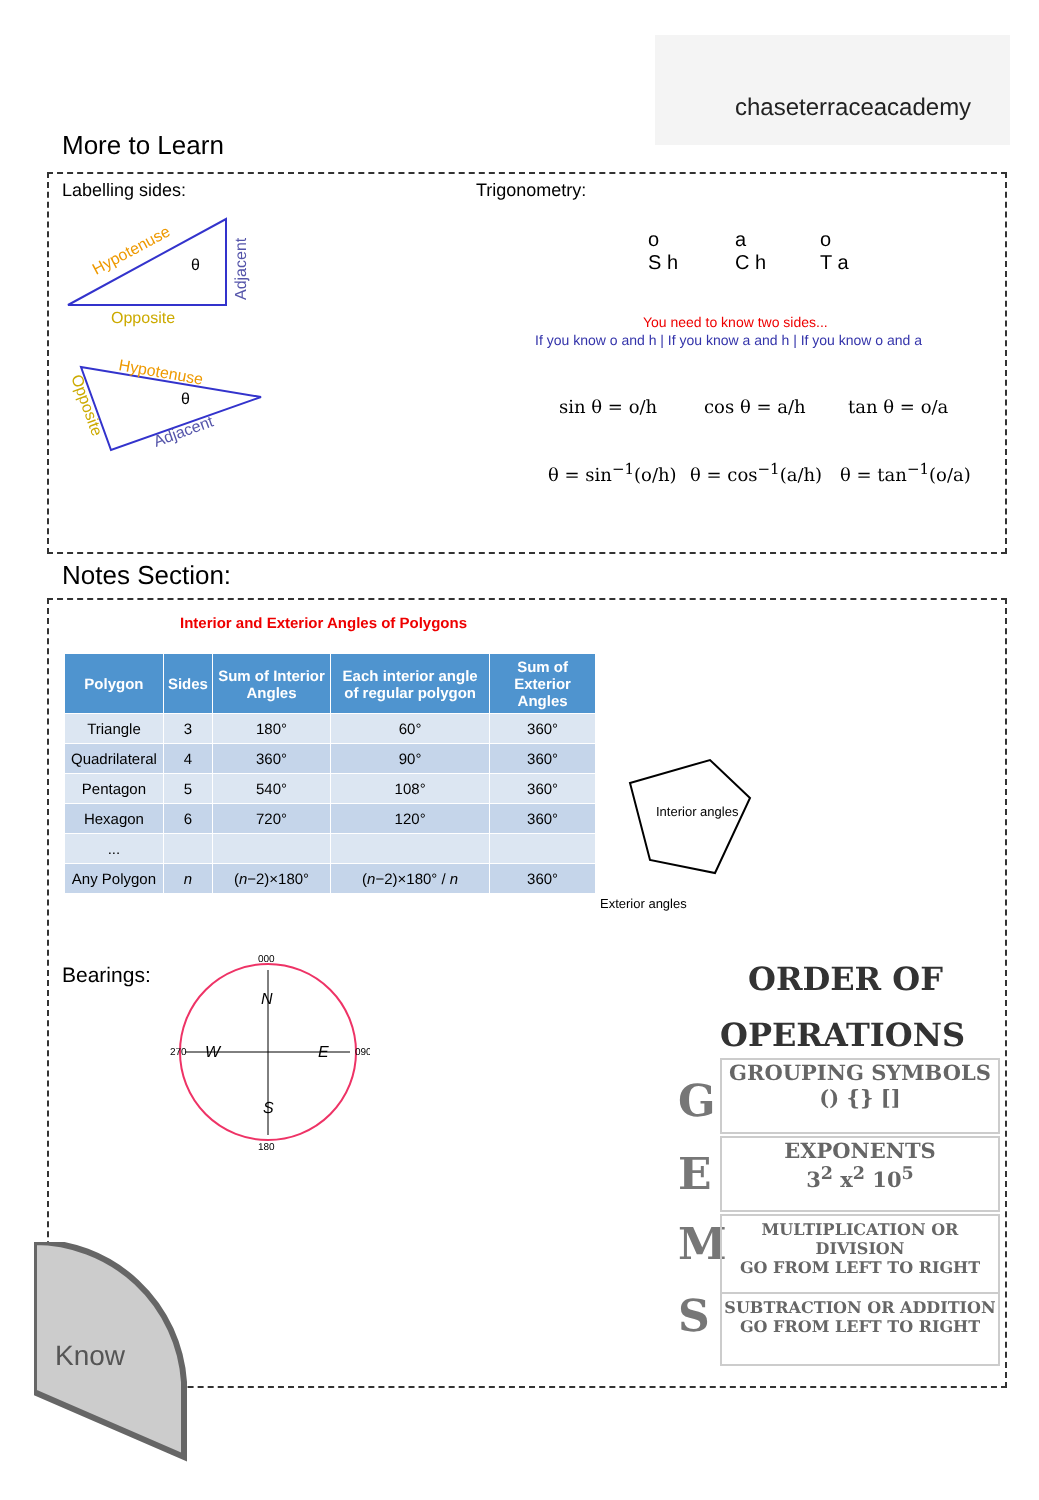chaseterraceacademy
More to Learn
Labelling sides: Trigonometry:
Hypotenuse
Opposite
θ
Adjacent
Hypotenuse
θ
Adjacent
Opposite
o
S h
a
C h
o
T a
You need to know two sides...
If you know o and h | If you know a and h | If you know o and a
sin θ = o/h cos θ = a/h tan θ = o/a
θ = sin<sup>−1</sup>(o/h) θ = cos<sup>−1</sup>(a/h) θ = tan<sup>−1</sup>(o/a)
Notes Section:
Interior and Exterior Angles of Polygons
| Polygon | Sides | Sum of Interior Angles | Each interior angle of regular polygon | Sum of Exterior Angles |
| --- | --- | --- | --- | --- |
| Triangle | 3 | 180° | 60° | 360° |
| Quadrilateral | 4 | 360° | 90° | 360° |
| Pentagon | 5 | 540° | 108° | 360° |
| Hexagon | 6 | 720° | 120° | 360° |
| ... | | | | |
| Any Polygon | n | ( n −2)×180° | ( n −2)×180° / n | 360° |
Interior angles
Exterior angles
Bearings:
N
S
W
E
000
180
270
090
ORDER OF
OPERATIONS
G
GROUPING SYMBOLS
() {} []
E
EXPONENTS
3<sup>2</sup> x<sup>2</sup> 10<sup>5</sup>
M
MULTIPLICATION OR DIVISION
GO FROM LEFT TO RIGHT
S
SUBTRACTION OR ADDITION
GO FROM LEFT TO RIGHT
Know